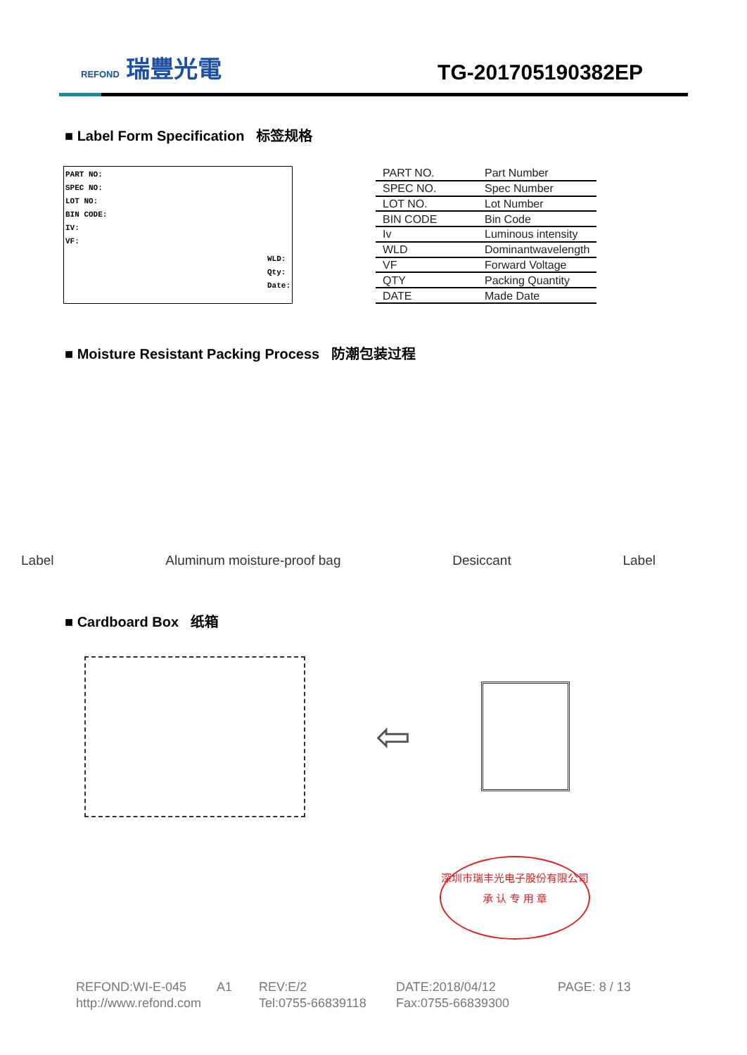REFOND 瑞豐光電
TG-201705190382EP
■ Label Form Specification 标签规格
PART NO:
SPEC NO:
LOT NO:
BIN CODE:
IV:
VF:
WLD:
Qty:
Date:
| PART NO. | Part Number |
| SPEC NO. | Spec Number |
| LOT NO. | Lot Number |
| BIN CODE | Bin Code |
| Iv | Luminous intensity |
| WLD | Dominantwavelength |
| VF | Forward Voltage |
| QTY | Packing Quantity |
| DATE | Made Date |
■ Moisture Resistant Packing Process 防潮包装过程
Label Aluminum moisture-proof bag Desiccant Label
■ Cardboard Box 纸箱
⇦
深圳市瑞丰光电子股份有限公司
承 认 专 用 章
REFOND:WI-E-045 A1 REV:E/2 DATE:2018/04/12 PAGE: 8 / 13 http://www.refond.com Tel:0755-66839118 Fax:0755-66839300